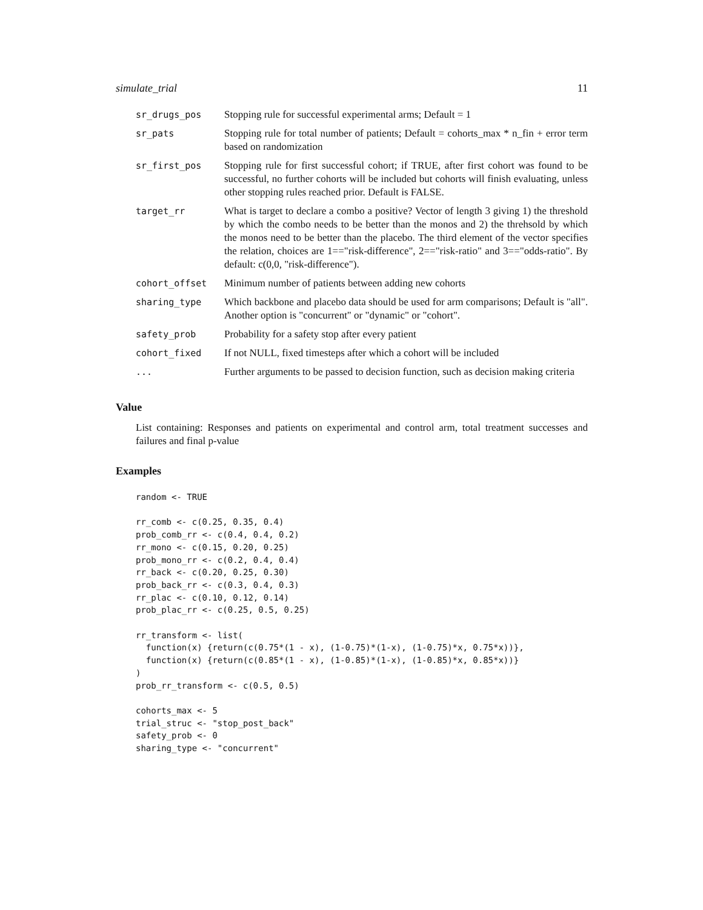simulate_trial 11
| sr_drugs_pos | Stopping rule for successful experimental arms; Default = 1 |
| sr_pats | Stopping rule for total number of patients; Default = cohorts_max * n_fin + error term based on randomization |
| sr_first_pos | Stopping rule for first successful cohort; if TRUE, after first cohort was found to be successful, no further cohorts will be included but cohorts will finish evaluating, unless other stopping rules reached prior. Default is FALSE. |
| target_rr | What is target to declare a combo a positive? Vector of length 3 giving 1) the threshold by which the combo needs to be better than the monos and 2) the threhsold by which the monos need to be better than the placebo. The third element of the vector specifies the relation, choices are 1=="risk-difference", 2=="risk-ratio" and 3=="odds-ratio". By default: c(0,0, "risk-difference"). |
| cohort_offset | Minimum number of patients between adding new cohorts |
| sharing_type | Which backbone and placebo data should be used for arm comparisons; Default is "all". Another option is "concurrent" or "dynamic" or "cohort". |
| safety_prob | Probability for a safety stop after every patient |
| cohort_fixed | If not NULL, fixed timesteps after which a cohort will be included |
| ... | Further arguments to be passed to decision function, such as decision making criteria |
Value
List containing: Responses and patients on experimental and control arm, total treatment successes and failures and final p-value
Examples
random <- TRUE

rr_comb <- c(0.25, 0.35, 0.4)
prob_comb_rr <- c(0.4, 0.4, 0.2)
rr_mono <- c(0.15, 0.20, 0.25)
prob_mono_rr <- c(0.2, 0.4, 0.4)
rr_back <- c(0.20, 0.25, 0.30)
prob_back_rr <- c(0.3, 0.4, 0.3)
rr_plac <- c(0.10, 0.12, 0.14)
prob_plac_rr <- c(0.25, 0.5, 0.25)

rr_transform <- list(
  function(x) {return(c(0.75*(1 - x), (1-0.75)*(1-x), (1-0.75)*x, 0.75*x))},
  function(x) {return(c(0.85*(1 - x), (1-0.85)*(1-x), (1-0.85)*x, 0.85*x))}
)
prob_rr_transform <- c(0.5, 0.5)

cohorts_max <- 5
trial_struc <- "stop_post_back"
safety_prob <- 0
sharing_type <- "concurrent"